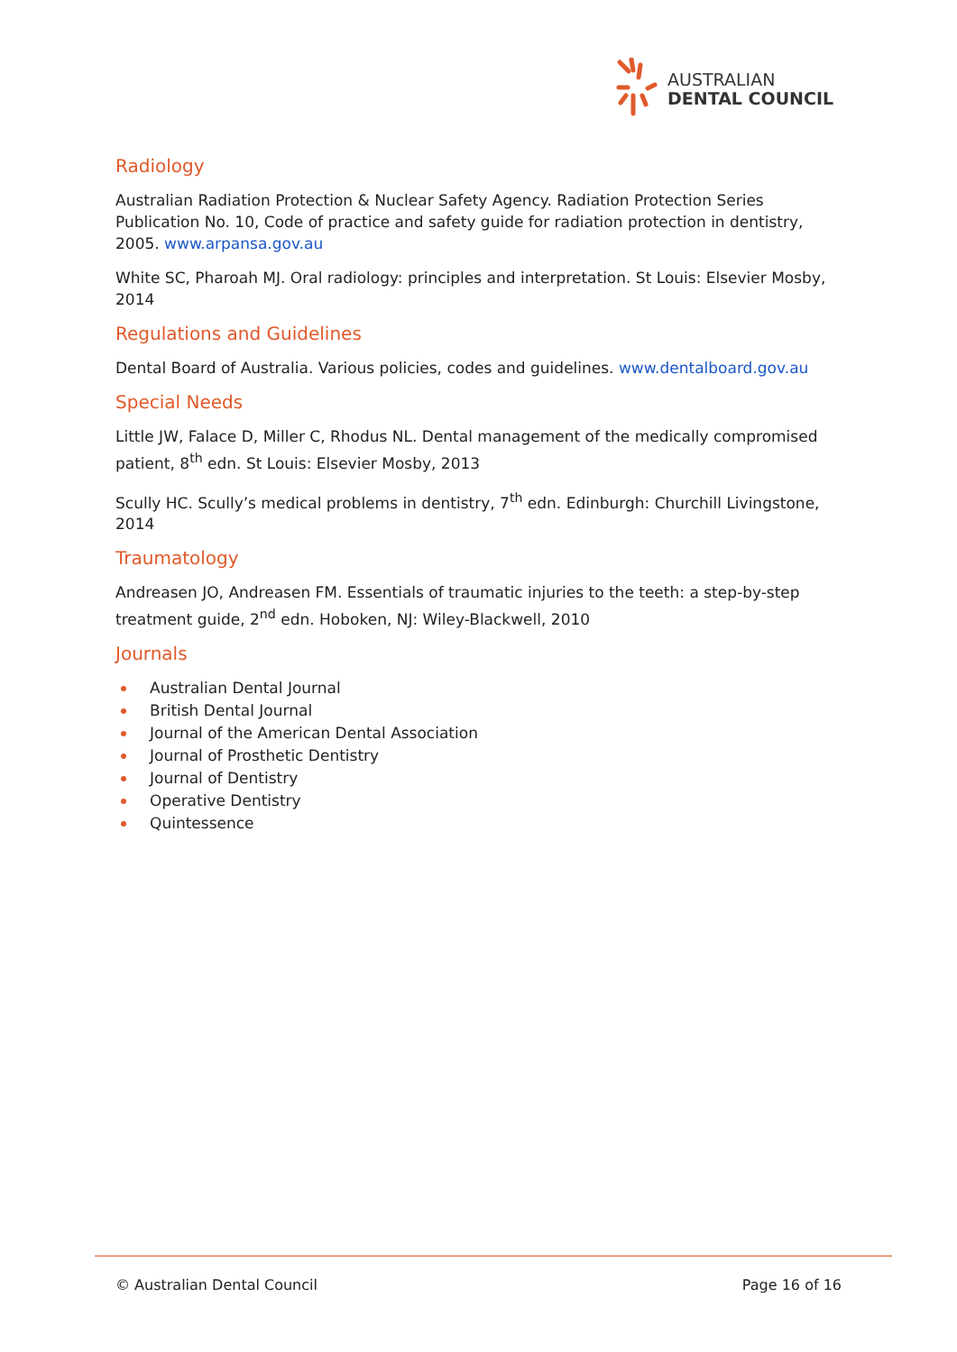AUSTRALIAN
DENTAL COUNCIL
Radiology
Australian Radiation Protection & Nuclear Safety Agency. Radiation Protection Series Publication No. 10, Code of practice and safety guide for radiation protection in dentistry, 2005. www.arpansa.gov.au
White SC, Pharoah MJ. Oral radiology: principles and interpretation. St Louis: Elsevier Mosby, 2014
Regulations and Guidelines
Dental Board of Australia. Various policies, codes and guidelines. www.dentalboard.gov.au
Special Needs
Little JW, Falace D, Miller C, Rhodus NL. Dental management of the medically compromised patient, 8<sup>th</sup> edn. St Louis: Elsevier Mosby, 2013
Scully HC. Scully’s medical problems in dentistry, 7<sup>th</sup> edn. Edinburgh: Churchill Livingstone, 2014
Traumatology
Andreasen JO, Andreasen FM. Essentials of traumatic injuries to the teeth: a step-by-step treatment guide, 2<sup>nd</sup> edn. Hoboken, NJ: Wiley-Blackwell, 2010
Journals
Australian Dental Journal
British Dental Journal
Journal of the American Dental Association
Journal of Prosthetic Dentistry
Journal of Dentistry
Operative Dentistry
Quintessence
© Australian Dental Council Page 16 of 16